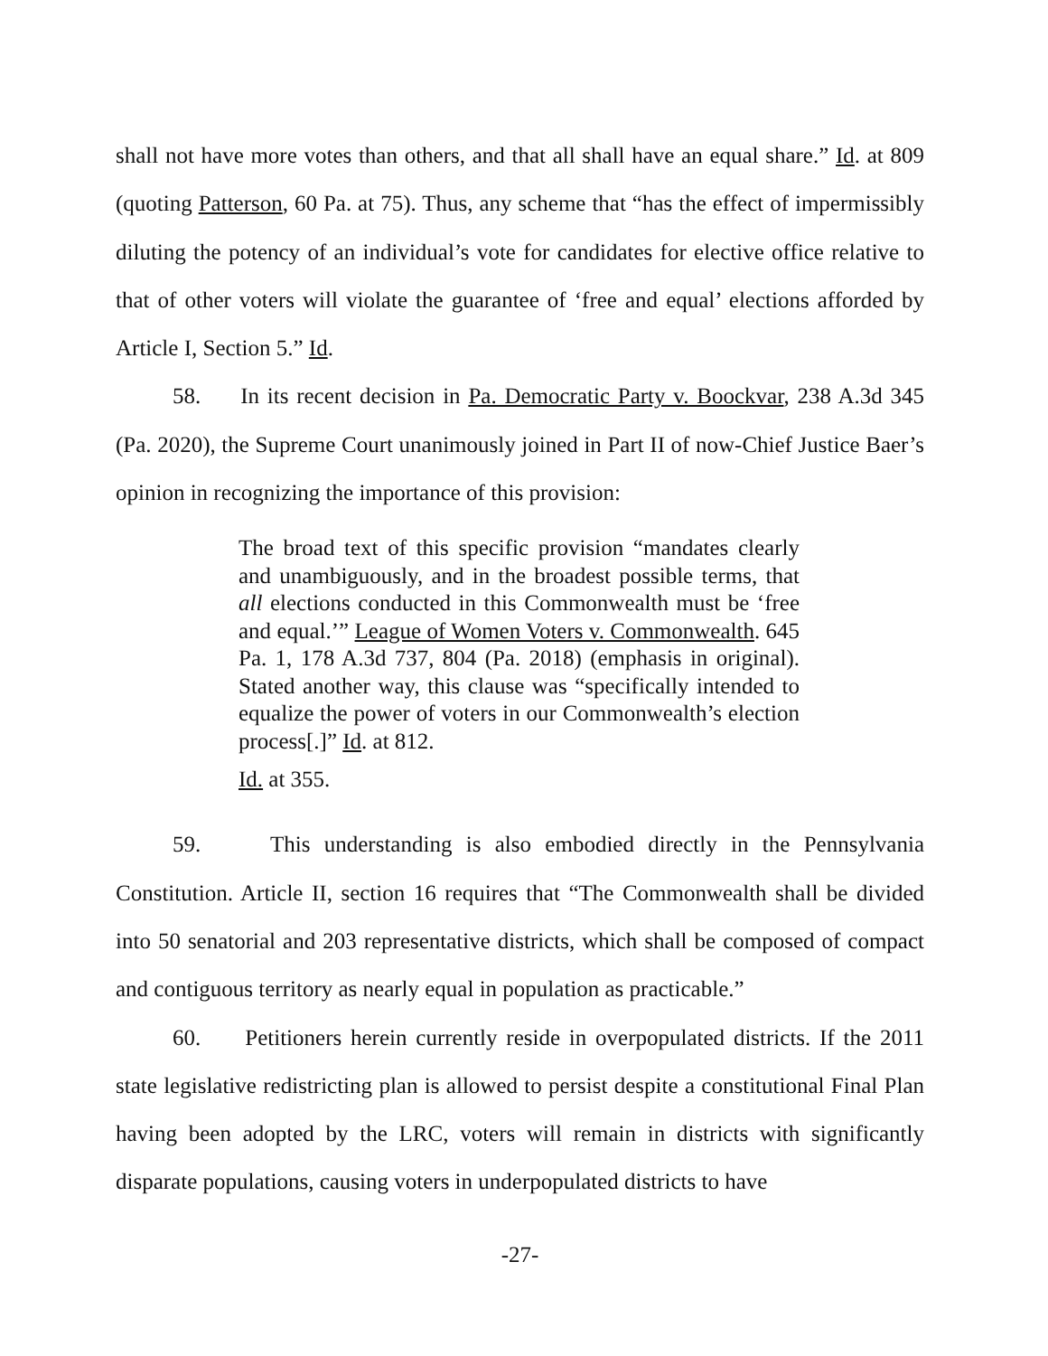shall not have more votes than others, and that all shall have an equal share.” Id. at 809 (quoting Patterson, 60 Pa. at 75). Thus, any scheme that “has the effect of impermissibly diluting the potency of an individual’s vote for candidates for elective office relative to that of other voters will violate the guarantee of ‘free and equal’ elections afforded by Article I, Section 5.” Id.
58. In its recent decision in Pa. Democratic Party v. Boockvar, 238 A.3d 345 (Pa. 2020), the Supreme Court unanimously joined in Part II of now-Chief Justice Baer’s opinion in recognizing the importance of this provision:
The broad text of this specific provision “mandates clearly and unambiguously, and in the broadest possible terms, that all elections conducted in this Commonwealth must be ‘free and equal.’” League of Women Voters v. Commonwealth. 645 Pa. 1, 178 A.3d 737, 804 (Pa. 2018) (emphasis in original). Stated another way, this clause was “specifically intended to equalize the power of voters in our Commonwealth’s election process[.]” Id. at 812.
Id. at 355.
59. This understanding is also embodied directly in the Pennsylvania Constitution. Article II, section 16 requires that “The Commonwealth shall be divided into 50 senatorial and 203 representative districts, which shall be composed of compact and contiguous territory as nearly equal in population as practicable.”
60. Petitioners herein currently reside in overpopulated districts. If the 2011 state legislative redistricting plan is allowed to persist despite a constitutional Final Plan having been adopted by the LRC, voters will remain in districts with significantly disparate populations, causing voters in underpopulated districts to have
-27-